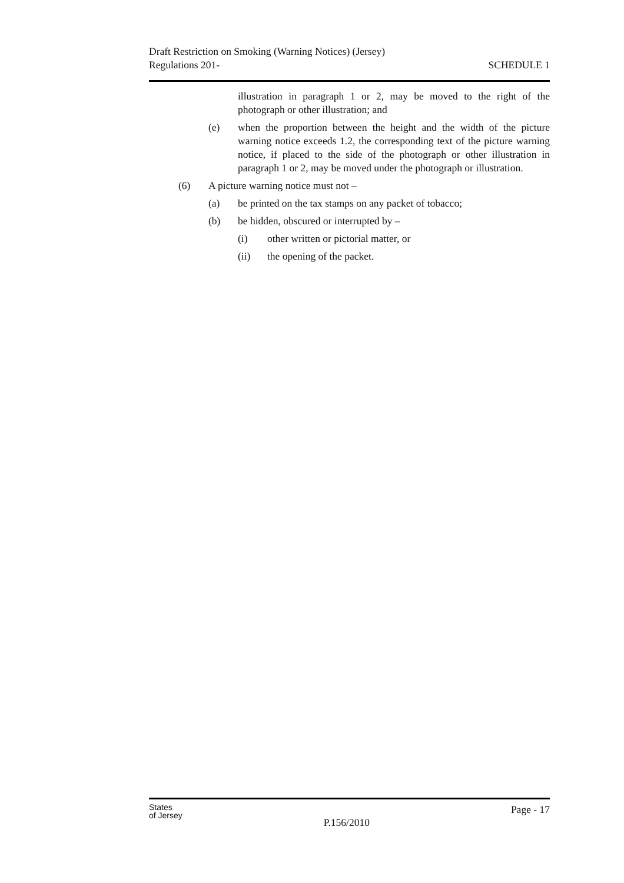Draft Restriction on Smoking (Warning Notices) (Jersey)
Regulations 201-
SCHEDULE 1
illustration in paragraph 1 or 2, may be moved to the right of the photograph or other illustration; and
(e) when the proportion between the height and the width of the picture warning notice exceeds 1.2, the corresponding text of the picture warning notice, if placed to the side of the photograph or other illustration in paragraph 1 or 2, may be moved under the photograph or illustration.
(6) A picture warning notice must not –
(a) be printed on the tax stamps on any packet of tobacco;
(b) be hidden, obscured or interrupted by –
(i) other written or pictorial matter, or
(ii) the opening of the packet.
States
of Jersey
P.156/2010
Page - 17